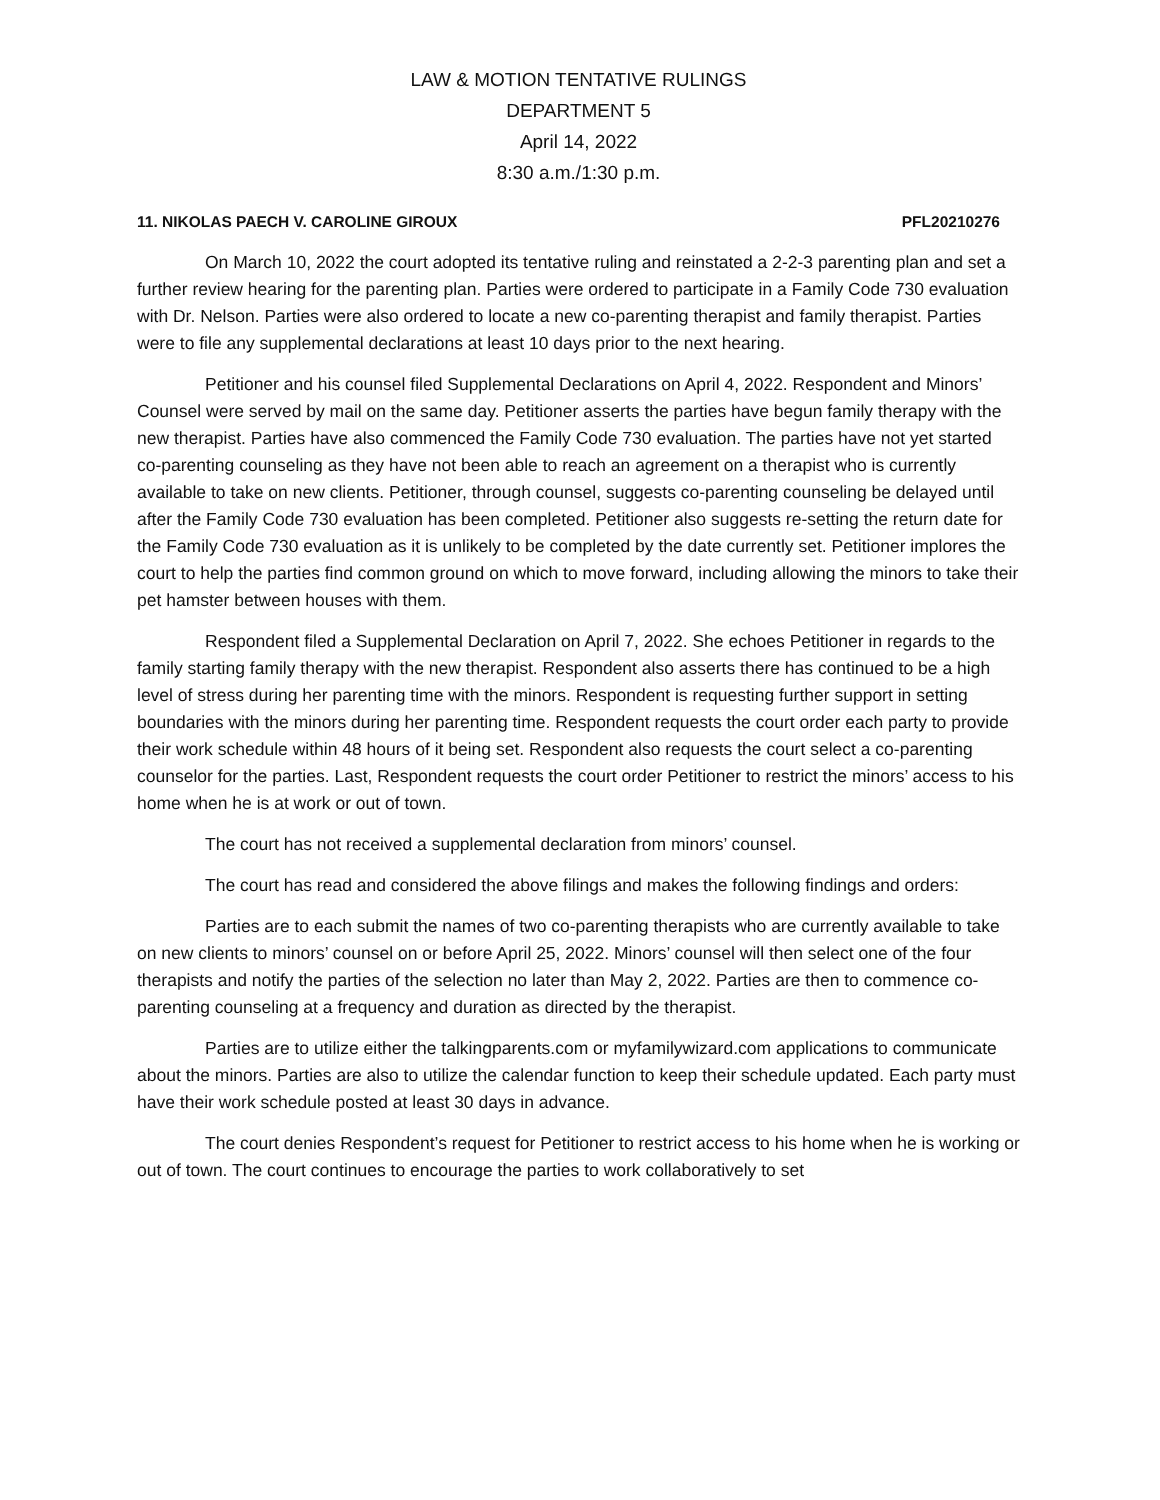LAW & MOTION TENTATIVE RULINGS
DEPARTMENT 5
April 14, 2022
8:30 a.m./1:30 p.m.
11. NIKOLAS PAECH V. CAROLINE GIROUX PFL20210276
On March 10, 2022 the court adopted its tentative ruling and reinstated a 2-2-3 parenting plan and set a further review hearing for the parenting plan. Parties were ordered to participate in a Family Code 730 evaluation with Dr. Nelson. Parties were also ordered to locate a new co-parenting therapist and family therapist. Parties were to file any supplemental declarations at least 10 days prior to the next hearing.
Petitioner and his counsel filed Supplemental Declarations on April 4, 2022. Respondent and Minors’ Counsel were served by mail on the same day. Petitioner asserts the parties have begun family therapy with the new therapist. Parties have also commenced the Family Code 730 evaluation. The parties have not yet started co-parenting counseling as they have not been able to reach an agreement on a therapist who is currently available to take on new clients. Petitioner, through counsel, suggests co-parenting counseling be delayed until after the Family Code 730 evaluation has been completed. Petitioner also suggests re-setting the return date for the Family Code 730 evaluation as it is unlikely to be completed by the date currently set. Petitioner implores the court to help the parties find common ground on which to move forward, including allowing the minors to take their pet hamster between houses with them.
Respondent filed a Supplemental Declaration on April 7, 2022. She echoes Petitioner in regards to the family starting family therapy with the new therapist. Respondent also asserts there has continued to be a high level of stress during her parenting time with the minors. Respondent is requesting further support in setting boundaries with the minors during her parenting time. Respondent requests the court order each party to provide their work schedule within 48 hours of it being set. Respondent also requests the court select a co-parenting counselor for the parties. Last, Respondent requests the court order Petitioner to restrict the minors’ access to his home when he is at work or out of town.
The court has not received a supplemental declaration from minors’ counsel.
The court has read and considered the above filings and makes the following findings and orders:
Parties are to each submit the names of two co-parenting therapists who are currently available to take on new clients to minors’ counsel on or before April 25, 2022. Minors’ counsel will then select one of the four therapists and notify the parties of the selection no later than May 2, 2022. Parties are then to commence co-parenting counseling at a frequency and duration as directed by the therapist.
Parties are to utilize either the talkingparents.com or myfamilywizard.com applications to communicate about the minors. Parties are also to utilize the calendar function to keep their schedule updated. Each party must have their work schedule posted at least 30 days in advance.
The court denies Respondent’s request for Petitioner to restrict access to his home when he is working or out of town. The court continues to encourage the parties to work collaboratively to set